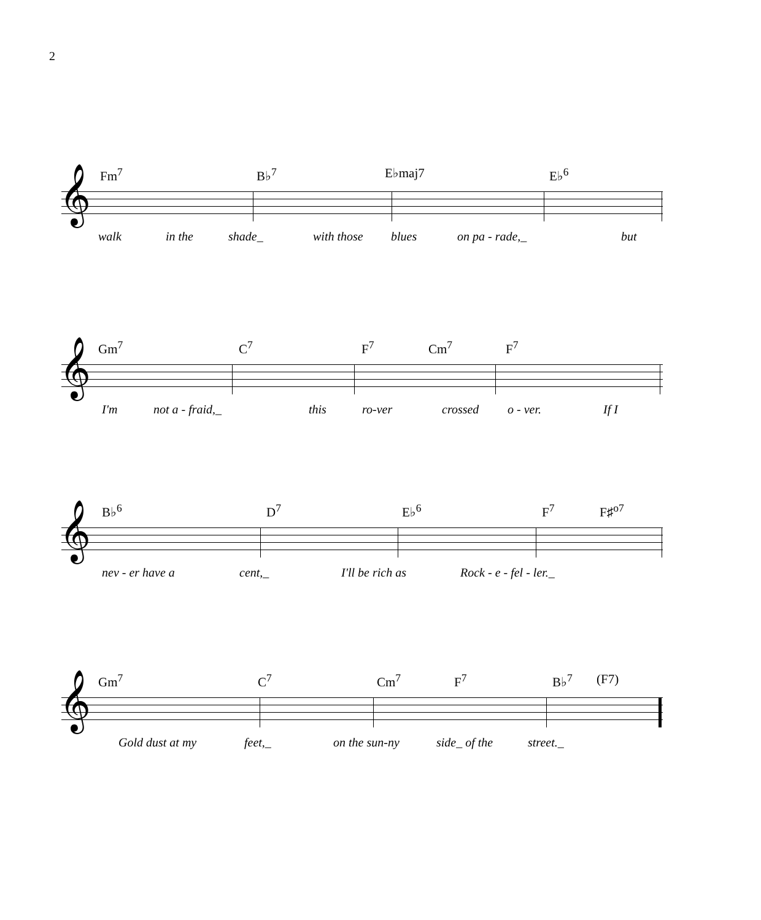2
Fm<sup>7</sup> B♭<sup>7</sup> E♭maj7 E♭<sup>6</sup>
𝄞
walk in the shade_ with those blues on pa - rade,_ but
Gm<sup>7</sup> C<sup>7</sup> F<sup>7</sup> Cm<sup>7</sup> F<sup>7</sup>
𝄞
I'm not a - fraid,_ this ro-ver crossed o - ver. If I
B♭<sup>6</sup> D<sup>7</sup> E♭<sup>6</sup> F<sup>7</sup> F♯<sup>o7</sup>
𝄞
nev - er have a cent,_ I'll be rich as Rock - e - fel - ler._
Gm<sup>7</sup> C<sup>7</sup> Cm<sup>7</sup> F<sup>7</sup> B♭<sup>7</sup> (F7)
𝄞
Gold dust at my feet,_ on the sun-ny side_ of the street._